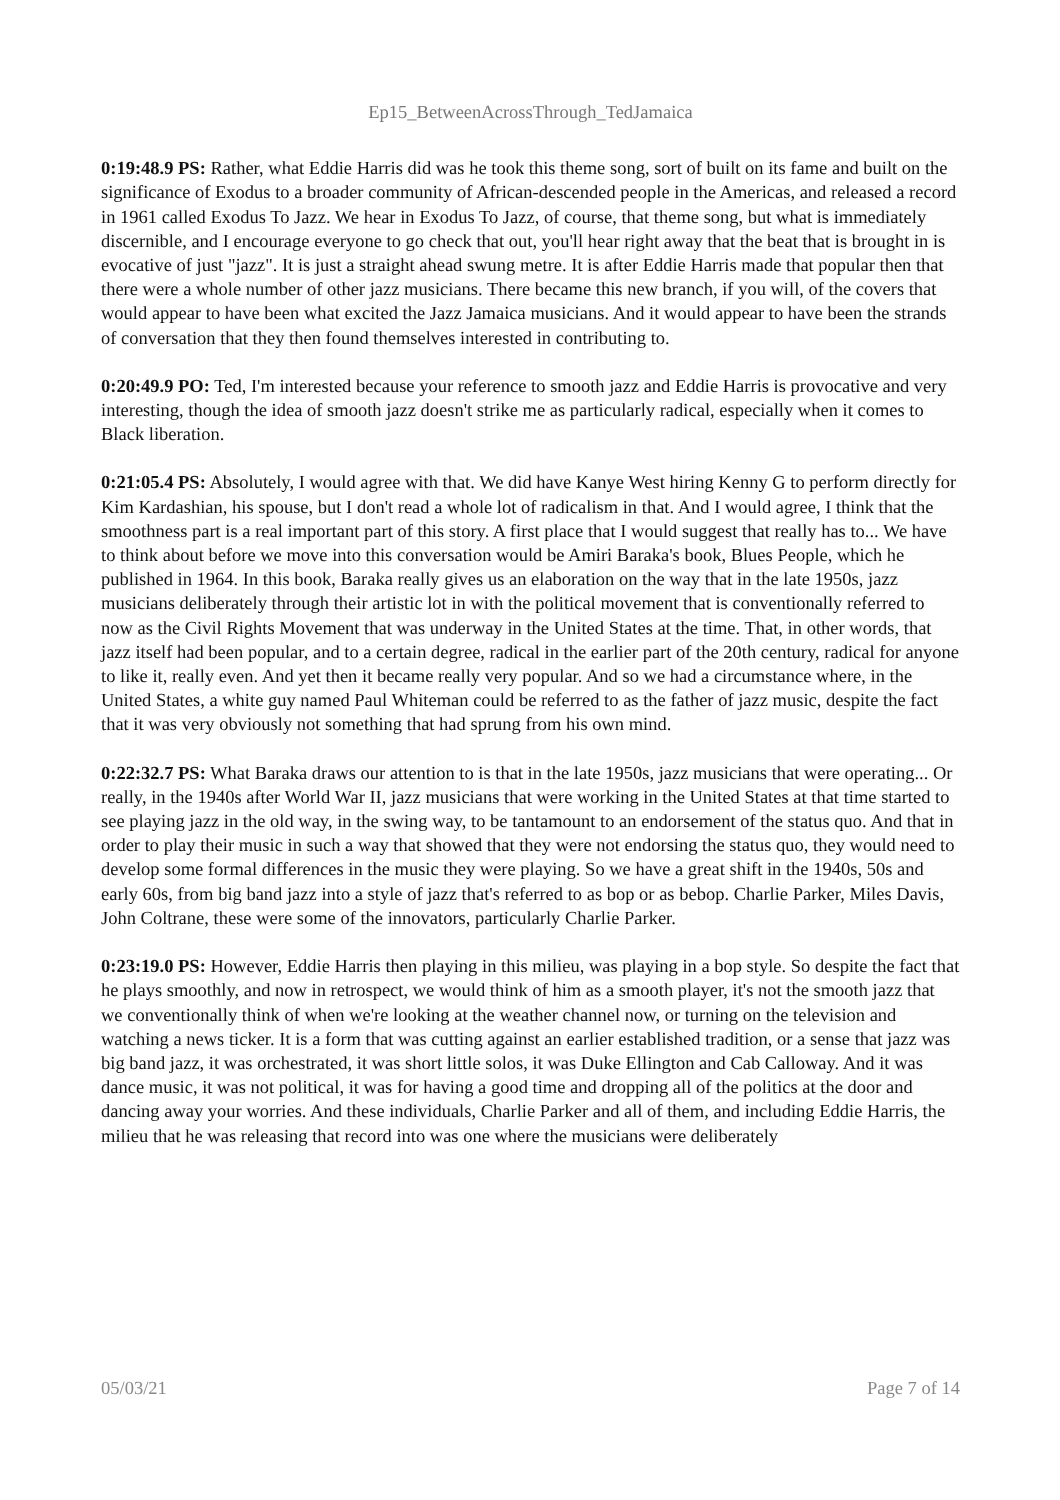Ep15_BetweenAcrossThrough_TedJamaica
0:19:48.9 PS: Rather, what Eddie Harris did was he took this theme song, sort of built on its fame and built on the significance of Exodus to a broader community of African-descended people in the Americas, and released a record in 1961 called Exodus To Jazz. We hear in Exodus To Jazz, of course, that theme song, but what is immediately discernible, and I encourage everyone to go check that out, you'll hear right away that the beat that is brought in is evocative of just "jazz". It is just a straight ahead swung metre. It is after Eddie Harris made that popular then that there were a whole number of other jazz musicians. There became this new branch, if you will, of the covers that would appear to have been what excited the Jazz Jamaica musicians. And it would appear to have been the strands of conversation that they then found themselves interested in contributing to.
0:20:49.9 PO: Ted, I'm interested because your reference to smooth jazz and Eddie Harris is provocative and very interesting, though the idea of smooth jazz doesn't strike me as particularly radical, especially when it comes to Black liberation.
0:21:05.4 PS: Absolutely, I would agree with that. We did have Kanye West hiring Kenny G to perform directly for Kim Kardashian, his spouse, but I don't read a whole lot of radicalism in that. And I would agree, I think that the smoothness part is a real important part of this story. A first place that I would suggest that really has to... We have to think about before we move into this conversation would be Amiri Baraka's book, Blues People, which he published in 1964. In this book, Baraka really gives us an elaboration on the way that in the late 1950s, jazz musicians deliberately through their artistic lot in with the political movement that is conventionally referred to now as the Civil Rights Movement that was underway in the United States at the time. That, in other words, that jazz itself had been popular, and to a certain degree, radical in the earlier part of the 20th century, radical for anyone to like it, really even. And yet then it became really very popular. And so we had a circumstance where, in the United States, a white guy named Paul Whiteman could be referred to as the father of jazz music, despite the fact that it was very obviously not something that had sprung from his own mind.
0:22:32.7 PS: What Baraka draws our attention to is that in the late 1950s, jazz musicians that were operating... Or really, in the 1940s after World War II, jazz musicians that were working in the United States at that time started to see playing jazz in the old way, in the swing way, to be tantamount to an endorsement of the status quo. And that in order to play their music in such a way that showed that they were not endorsing the status quo, they would need to develop some formal differences in the music they were playing. So we have a great shift in the 1940s, 50s and early 60s, from big band jazz into a style of jazz that's referred to as bop or as bebop. Charlie Parker, Miles Davis, John Coltrane, these were some of the innovators, particularly Charlie Parker.
0:23:19.0 PS: However, Eddie Harris then playing in this milieu, was playing in a bop style. So despite the fact that he plays smoothly, and now in retrospect, we would think of him as a smooth player, it's not the smooth jazz that we conventionally think of when we're looking at the weather channel now, or turning on the television and watching a news ticker. It is a form that was cutting against an earlier established tradition, or a sense that jazz was big band jazz, it was orchestrated, it was short little solos, it was Duke Ellington and Cab Calloway. And it was dance music, it was not political, it was for having a good time and dropping all of the politics at the door and dancing away your worries. And these individuals, Charlie Parker and all of them, and including Eddie Harris, the milieu that he was releasing that record into was one where the musicians were deliberately
05/03/21 Page 7 of 14